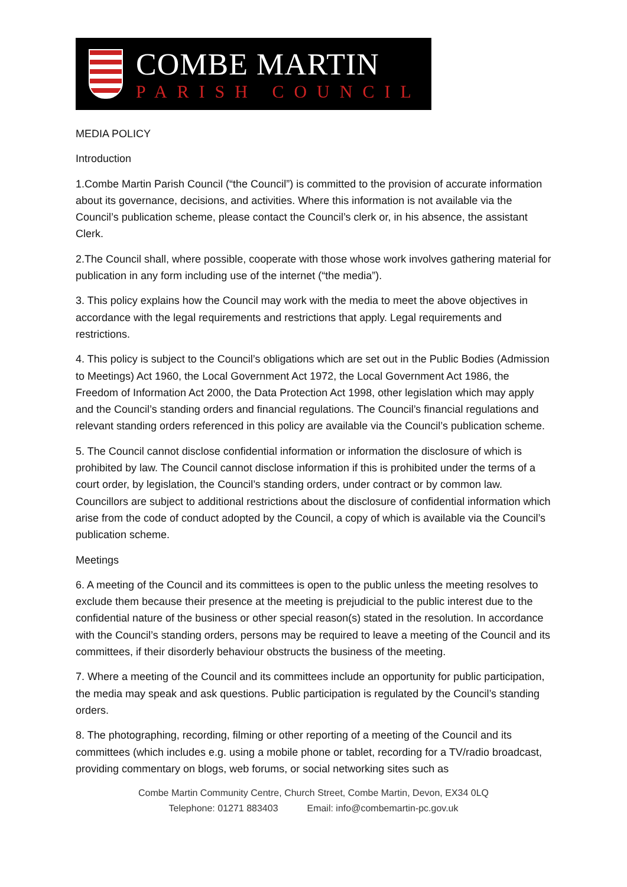COMBE MARTIN
PARISH COUNCIL
MEDIA POLICY
Introduction
1.Combe Martin Parish Council (“the Council”) is committed to the provision of accurate information about its governance, decisions, and activities. Where this information is not available via the Council’s publication scheme, please contact the Council’s clerk or, in his absence, the assistant Clerk.
2.The Council shall, where possible, cooperate with those whose work involves gathering material for publication in any form including use of the internet (“the media”).
3. This policy explains how the Council may work with the media to meet the above objectives in accordance with the legal requirements and restrictions that apply. Legal requirements and restrictions.
4. This policy is subject to the Council’s obligations which are set out in the Public Bodies (Admission to Meetings) Act 1960, the Local Government Act 1972, the Local Government Act 1986, the Freedom of Information Act 2000, the Data Protection Act 1998, other legislation which may apply and the Council’s standing orders and financial regulations. The Council’s financial regulations and relevant standing orders referenced in this policy are available via the Council’s publication scheme.
5. The Council cannot disclose confidential information or information the disclosure of which is prohibited by law. The Council cannot disclose information if this is prohibited under the terms of a court order, by legislation, the Council’s standing orders, under contract or by common law. Councillors are subject to additional restrictions about the disclosure of confidential information which arise from the code of conduct adopted by the Council, a copy of which is available via the Council’s publication scheme.
Meetings
6. A meeting of the Council and its committees is open to the public unless the meeting resolves to exclude them because their presence at the meeting is prejudicial to the public interest due to the confidential nature of the business or other special reason(s) stated in the resolution. In accordance with the Council’s standing orders, persons may be required to leave a meeting of the Council and its committees, if their disorderly behaviour obstructs the business of the meeting.
7. Where a meeting of the Council and its committees include an opportunity for public participation, the media may speak and ask questions. Public participation is regulated by the Council’s standing orders.
8. The photographing, recording, filming or other reporting of a meeting of the Council and its committees (which includes e.g. using a mobile phone or tablet, recording for a TV/radio broadcast, providing commentary on blogs, web forums, or social networking sites such as
Combe Martin Community Centre, Church Street, Combe Martin, Devon, EX34 0LQ
Telephone: 01271 883403 Email: info@combemartin-pc.gov.uk